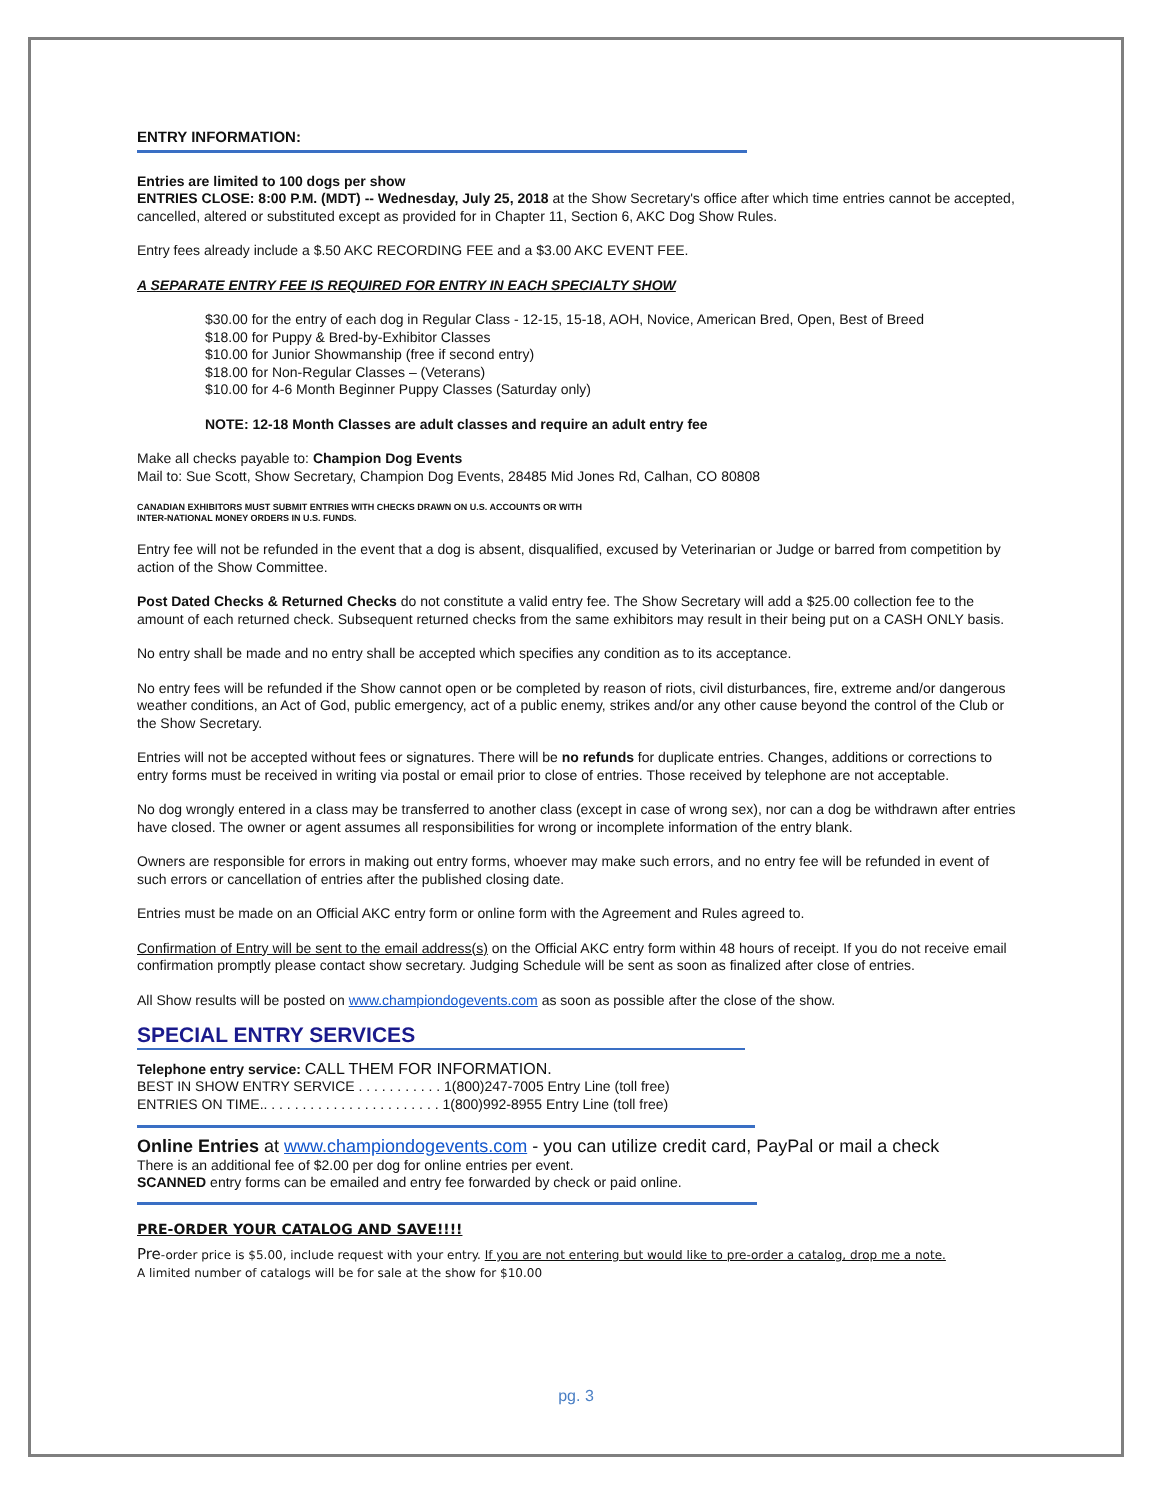ENTRY INFORMATION:
Entries are limited to 100 dogs per show
ENTRIES CLOSE: 8:00 P.M. (MDT) -- Wednesday, July 25, 2018 at the Show Secretary's office after which time entries cannot be accepted, cancelled, altered or substituted except as provided for in Chapter 11, Section 6, AKC Dog Show Rules.
Entry fees already include a $.50 AKC RECORDING FEE and a $3.00 AKC EVENT FEE.
A SEPARATE ENTRY FEE IS REQUIRED FOR ENTRY IN EACH SPECIALTY SHOW
$30.00 for the entry of each dog in Regular Class - 12-15, 15-18, AOH, Novice, American Bred, Open, Best of Breed
$18.00 for Puppy & Bred-by-Exhibitor Classes
$10.00 for Junior Showmanship (free if second entry)
$18.00 for Non-Regular Classes – (Veterans)
$10.00 for 4-6 Month Beginner Puppy Classes (Saturday only)
NOTE: 12-18 Month Classes are adult classes and require an adult entry fee
Make all checks payable to: Champion Dog Events
Mail to: Sue Scott, Show Secretary, Champion Dog Events, 28485 Mid Jones Rd, Calhan, CO 80808
CANADIAN EXHIBITORS MUST SUBMIT ENTRIES WITH CHECKS DRAWN ON U.S. ACCOUNTS OR WITH
INTER-NATIONAL MONEY ORDERS IN U.S. FUNDS.
Entry fee will not be refunded in the event that a dog is absent, disqualified, excused by Veterinarian or Judge or barred from competition by action of the Show Committee.
Post Dated Checks & Returned Checks do not constitute a valid entry fee. The Show Secretary will add a $25.00 collection fee to the amount of each returned check. Subsequent returned checks from the same exhibitors may result in their being put on a CASH ONLY basis.
No entry shall be made and no entry shall be accepted which specifies any condition as to its acceptance.
No entry fees will be refunded if the Show cannot open or be completed by reason of riots, civil disturbances, fire, extreme and/or dangerous weather conditions, an Act of God, public emergency, act of a public enemy, strikes and/or any other cause beyond the control of the Club or the Show Secretary.
Entries will not be accepted without fees or signatures. There will be no refunds for duplicate entries. Changes, additions or corrections to entry forms must be received in writing via postal or email prior to close of entries. Those received by telephone are not acceptable.
No dog wrongly entered in a class may be transferred to another class (except in case of wrong sex), nor can a dog be withdrawn after entries have closed. The owner or agent assumes all responsibilities for wrong or incomplete information of the entry blank.
Owners are responsible for errors in making out entry forms, whoever may make such errors, and no entry fee will be refunded in event of such errors or cancellation of entries after the published closing date.
Entries must be made on an Official AKC entry form or online form with the Agreement and Rules agreed to.
Confirmation of Entry will be sent to the email address(s) on the Official AKC entry form within 48 hours of receipt. If you do not receive email confirmation promptly please contact show secretary. Judging Schedule will be sent as soon as finalized after close of entries.
All Show results will be posted on www.championdogevents.com as soon as possible after the close of the show.
SPECIAL ENTRY SERVICES
Telephone entry service: CALL THEM FOR INFORMATION.
BEST IN SHOW ENTRY SERVICE . . . . . . . . . . . 1(800)247-7005 Entry Line (toll free)
ENTRIES ON TIME.. . . . . . . . . . . . . . . . . . . . . . . 1(800)992-8955 Entry Line (toll free)
Online Entries at www.championdogevents.com - you can utilize credit card, PayPal or mail a check
There is an additional fee of $2.00 per dog for online entries per event.
SCANNED entry forms can be emailed and entry fee forwarded by check or paid online.
PRE-ORDER YOUR CATALOG AND SAVE!!!!
Pre-order price is $5.00, include request with your entry. If you are not entering but would like to pre-order a catalog, drop me a note.
A limited number of catalogs will be for sale at the show for $10.00
pg. 3